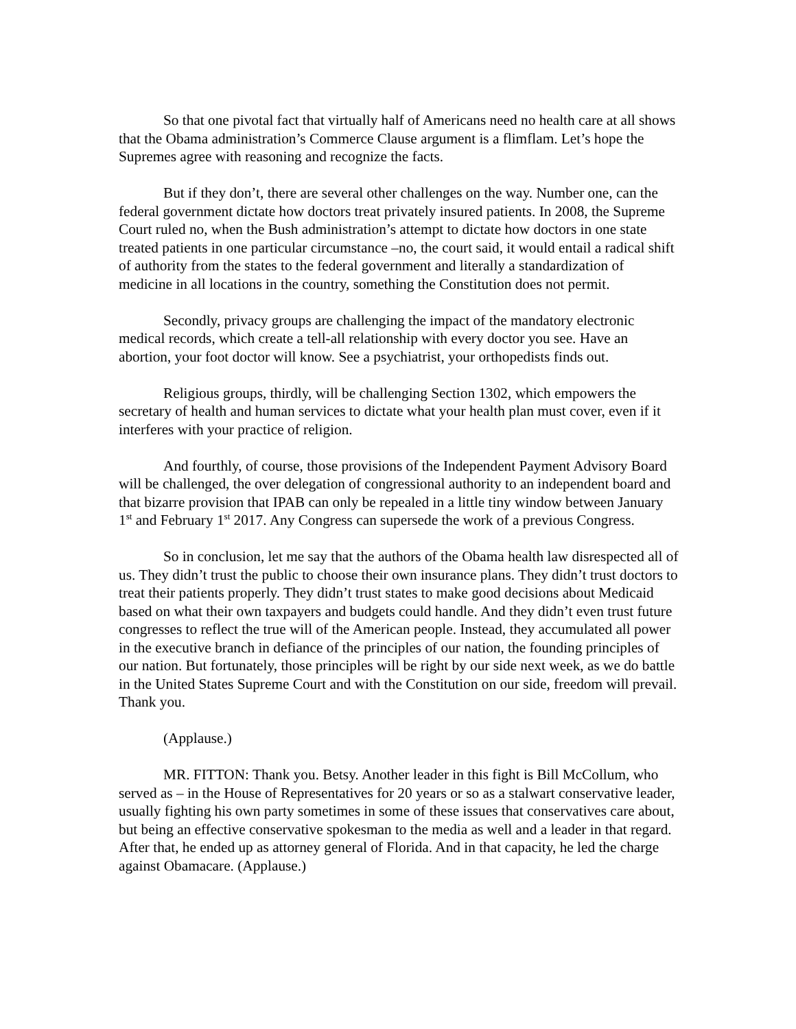So that one pivotal fact that virtually half of Americans need no health care at all shows that the Obama administration’s Commerce Clause argument is a flimflam. Let’s hope the Supremes agree with reasoning and recognize the facts.
But if they don’t, there are several other challenges on the way. Number one, can the federal government dictate how doctors treat privately insured patients. In 2008, the Supreme Court ruled no, when the Bush administration’s attempt to dictate how doctors in one state treated patients in one particular circumstance –no, the court said, it would entail a radical shift of authority from the states to the federal government and literally a standardization of medicine in all locations in the country, something the Constitution does not permit.
Secondly, privacy groups are challenging the impact of the mandatory electronic medical records, which create a tell-all relationship with every doctor you see. Have an abortion, your foot doctor will know. See a psychiatrist, your orthopedists finds out.
Religious groups, thirdly, will be challenging Section 1302, which empowers the secretary of health and human services to dictate what your health plan must cover, even if it interferes with your practice of religion.
And fourthly, of course, those provisions of the Independent Payment Advisory Board will be challenged, the over delegation of congressional authority to an independent board and that bizarre provision that IPAB can only be repealed in a little tiny window between January 1<sup>st</sup> and February 1<sup>st</sup> 2017. Any Congress can supersede the work of a previous Congress.
So in conclusion, let me say that the authors of the Obama health law disrespected all of us. They didn’t trust the public to choose their own insurance plans. They didn’t trust doctors to treat their patients properly. They didn’t trust states to make good decisions about Medicaid based on what their own taxpayers and budgets could handle. And they didn’t even trust future congresses to reflect the true will of the American people. Instead, they accumulated all power in the executive branch in defiance of the principles of our nation, the founding principles of our nation. But fortunately, those principles will be right by our side next week, as we do battle in the United States Supreme Court and with the Constitution on our side, freedom will prevail. Thank you.
(Applause.)
MR. FITTON: Thank you. Betsy. Another leader in this fight is Bill McCollum, who served as – in the House of Representatives for 20 years or so as a stalwart conservative leader, usually fighting his own party sometimes in some of these issues that conservatives care about, but being an effective conservative spokesman to the media as well and a leader in that regard. After that, he ended up as attorney general of Florida. And in that capacity, he led the charge against Obamacare. (Applause.)